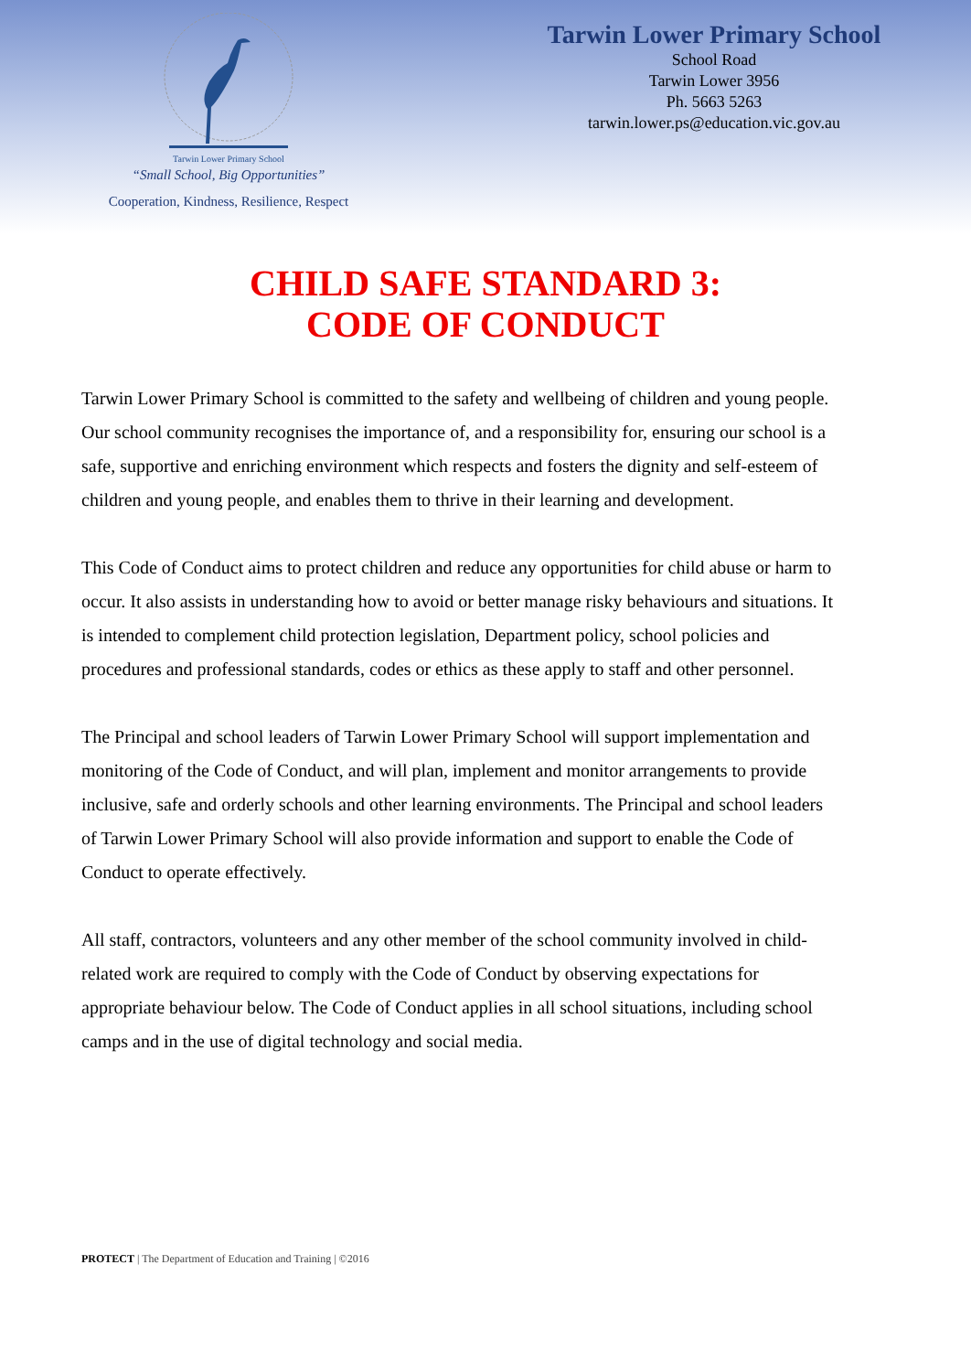Tarwin Lower Primary School
“Small School, Big Opportunities”
Cooperation, Kindness, Resilience, Respect
Tarwin Lower Primary School
School Road
Tarwin Lower 3956
Ph. 5663 5263
tarwin.lower.ps@education.vic.gov.au
CHILD SAFE STANDARD 3:
CODE OF CONDUCT
Tarwin Lower Primary School is committed to the safety and wellbeing of children and young people. Our school community recognises the importance of, and a responsibility for, ensuring our school is a safe, supportive and enriching environment which respects and fosters the dignity and self-esteem of children and young people, and enables them to thrive in their learning and development.
This Code of Conduct aims to protect children and reduce any opportunities for child abuse or harm to occur. It also assists in understanding how to avoid or better manage risky behaviours and situations. It is intended to complement child protection legislation, Department policy, school policies and procedures and professional standards, codes or ethics as these apply to staff and other personnel.
The Principal and school leaders of Tarwin Lower Primary School will support implementation and monitoring of the Code of Conduct, and will plan, implement and monitor arrangements to provide inclusive, safe and orderly schools and other learning environments. The Principal and school leaders of Tarwin Lower Primary School will also provide information and support to enable the Code of Conduct to operate effectively.
All staff, contractors, volunteers and any other member of the school community involved in child-related work are required to comply with the Code of Conduct by observing expectations for appropriate behaviour below. The Code of Conduct applies in all school situations, including school camps and in the use of digital technology and social media.
PROTECT | The Department of Education and Training | ©2016